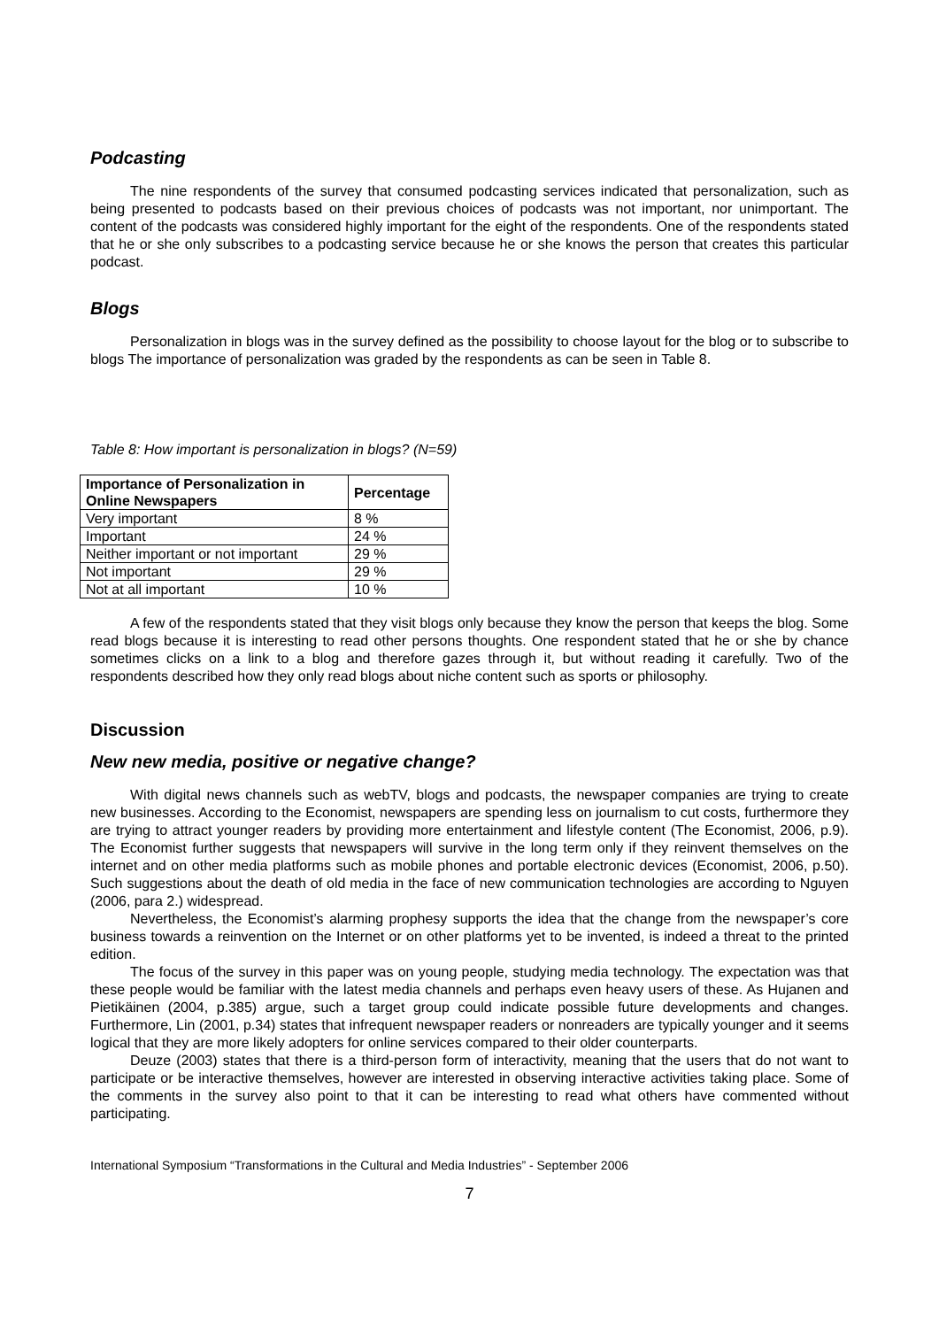Podcasting
The nine respondents of the survey that consumed podcasting services indicated that personalization, such as being presented to podcasts based on their previous choices of podcasts was not important, nor unimportant. The content of the podcasts was considered highly important for the eight of the respondents. One of the respondents stated that he or she only subscribes to a podcasting service because he or she knows the person that creates this particular podcast.
Blogs
Personalization in blogs was in the survey defined as the possibility to choose layout for the blog or to subscribe to blogs The importance of personalization was graded by the respondents as can be seen in Table 8.
Table 8: How important is personalization in blogs? (N=59)
| Importance of Personalization in Online Newspapers | Percentage |
| --- | --- |
| Very important | 8 % |
| Important | 24 % |
| Neither important or not important | 29 % |
| Not important | 29 % |
| Not at all important | 10 % |
A few of the respondents stated that they visit blogs only because they know the person that keeps the blog. Some read blogs because it is interesting to read other persons thoughts. One respondent stated that he or she by chance sometimes clicks on a link to a blog and therefore gazes through it, but without reading it carefully. Two of the respondents described how they only read blogs about niche content such as sports or philosophy.
Discussion
New new media, positive or negative change?
With digital news channels such as webTV, blogs and podcasts, the newspaper companies are trying to create new businesses. According to the Economist, newspapers are spending less on journalism to cut costs, furthermore they are trying to attract younger readers by providing more entertainment and lifestyle content (The Economist, 2006, p.9). The Economist further suggests that newspapers will survive in the long term only if they reinvent themselves on the internet and on other media platforms such as mobile phones and portable electronic devices (Economist, 2006, p.50). Such suggestions about the death of old media in the face of new communication technologies are according to Nguyen (2006, para 2.) widespread.
Nevertheless, the Economist’s alarming prophesy supports the idea that the change from the newspaper’s core business towards a reinvention on the Internet or on other platforms yet to be invented, is indeed a threat to the printed edition.
The focus of the survey in this paper was on young people, studying media technology. The expectation was that these people would be familiar with the latest media channels and perhaps even heavy users of these. As Hujanen and Pietikäinen (2004, p.385) argue, such a target group could indicate possible future developments and changes. Furthermore, Lin (2001, p.34) states that infrequent newspaper readers or nonreaders are typically younger and it seems logical that they are more likely adopters for online services compared to their older counterparts.
Deuze (2003) states that there is a third-person form of interactivity, meaning that the users that do not want to participate or be interactive themselves, however are interested in observing interactive activities taking place. Some of the comments in the survey also point to that it can be interesting to read what others have commented without participating.
International Symposium “Transformations in the Cultural and Media Industries” - September 2006
7